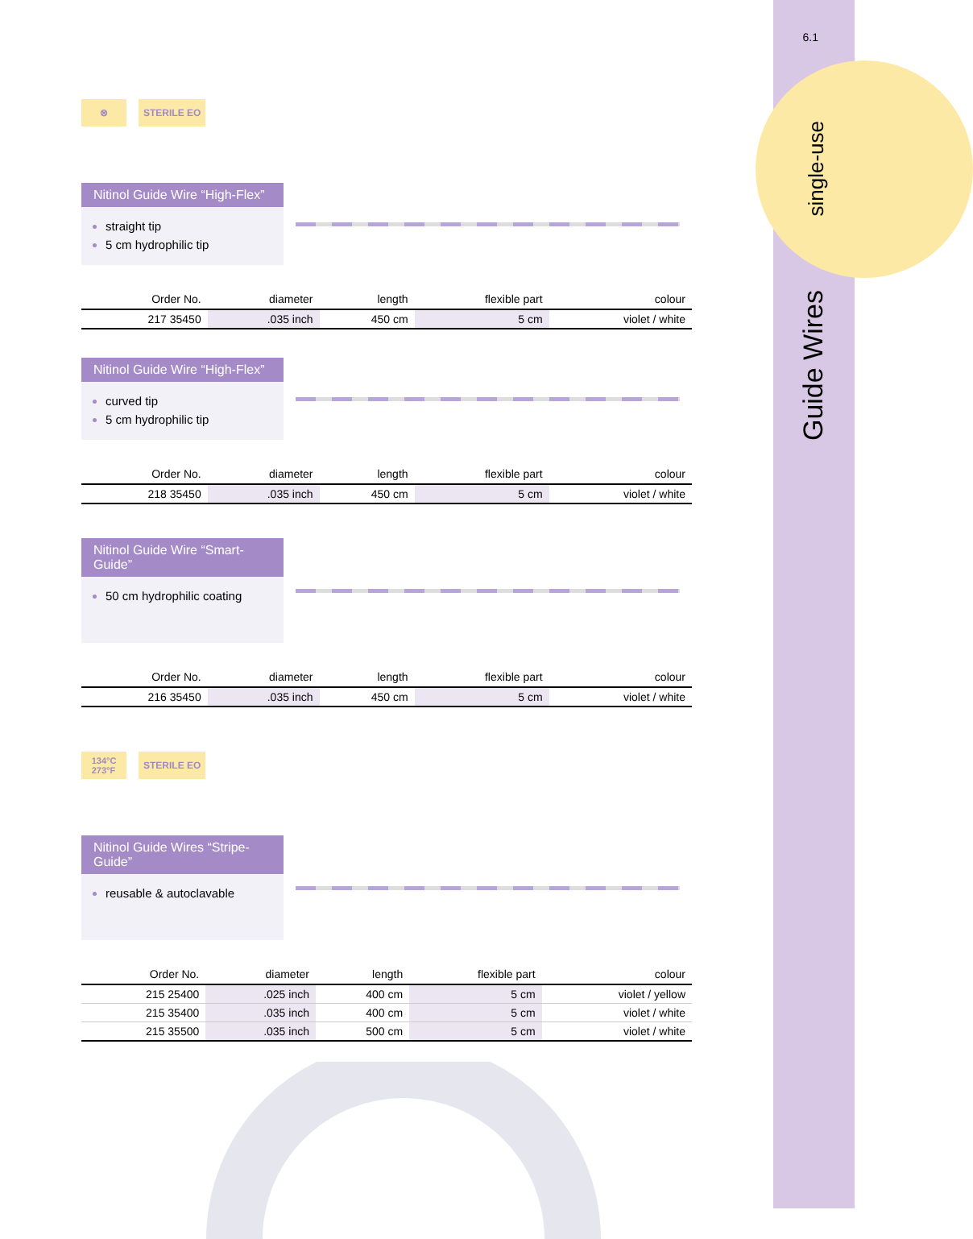6.1
single-use
Guide Wires
⊗ STERILE EO
Nitinol Guide Wire “High-Flex”
straight tip
5 cm hydrophilic tip
| Order No. | diameter | length | flexible part | colour |
| --- | --- | --- | --- | --- |
| 217 35450 | .035 inch | 450 cm | 5 cm | violet / white |
Nitinol Guide Wire “High-Flex”
curved tip
5 cm hydrophilic tip
| Order No. | diameter | length | flexible part | colour |
| --- | --- | --- | --- | --- |
| 218 35450 | .035 inch | 450 cm | 5 cm | violet / white |
Nitinol Guide Wire “Smart-Guide”
50 cm hydrophilic coating
| Order No. | diameter | length | flexible part | colour |
| --- | --- | --- | --- | --- |
| 216 35450 | .035 inch | 450 cm | 5 cm | violet / white |
134°C
273°F
STERILE EO
Nitinol Guide Wires “Stripe-Guide”
reusable & autoclavable
| Order No. | diameter | length | flexible part | colour |
| --- | --- | --- | --- | --- |
| 215 25400 | .025 inch | 400 cm | 5 cm | violet / yellow |
| 215 35400 | .035 inch | 400 cm | 5 cm | violet / white |
| 215 35500 | .035 inch | 500 cm | 5 cm | violet / white |